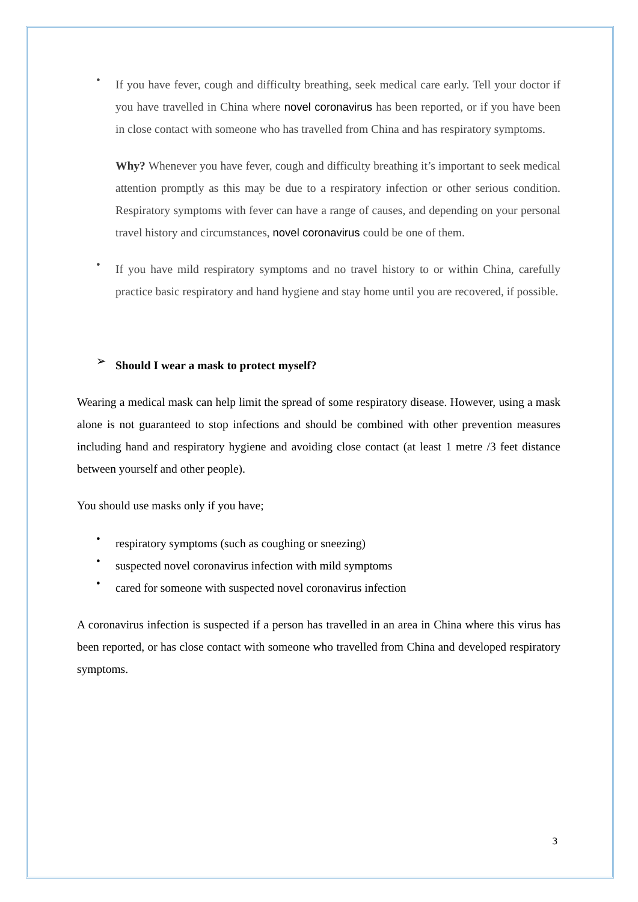•
If you have fever, cough and difficulty breathing, seek medical care early. Tell your doctor if you have travelled in China where novel coronavirus has been reported, or if you have been in close contact with someone who has travelled from China and has respiratory symptoms.
Why? Whenever you have fever, cough and difficulty breathing it’s important to seek medical attention promptly as this may be due to a respiratory infection or other serious condition. Respiratory symptoms with fever can have a range of causes, and depending on your personal travel history and circumstances, novel coronavirus could be one of them.
•
If you have mild respiratory symptoms and no travel history to or within China, carefully practice basic respiratory and hand hygiene and stay home until you are recovered, if possible.
➢
Should I wear a mask to protect myself?
Wearing a medical mask can help limit the spread of some respiratory disease. However, using a mask alone is not guaranteed to stop infections and should be combined with other prevention measures including hand and respiratory hygiene and avoiding close contact (at least 1 metre /3 feet distance between yourself and other people).
You should use masks only if you have;
•
respiratory symptoms (such as coughing or sneezing)
•
suspected novel coronavirus infection with mild symptoms
•
cared for someone with suspected novel coronavirus infection
A coronavirus infection is suspected if a person has travelled in an area in China where this virus has been reported, or has close contact with someone who travelled from China and developed respiratory symptoms.
3